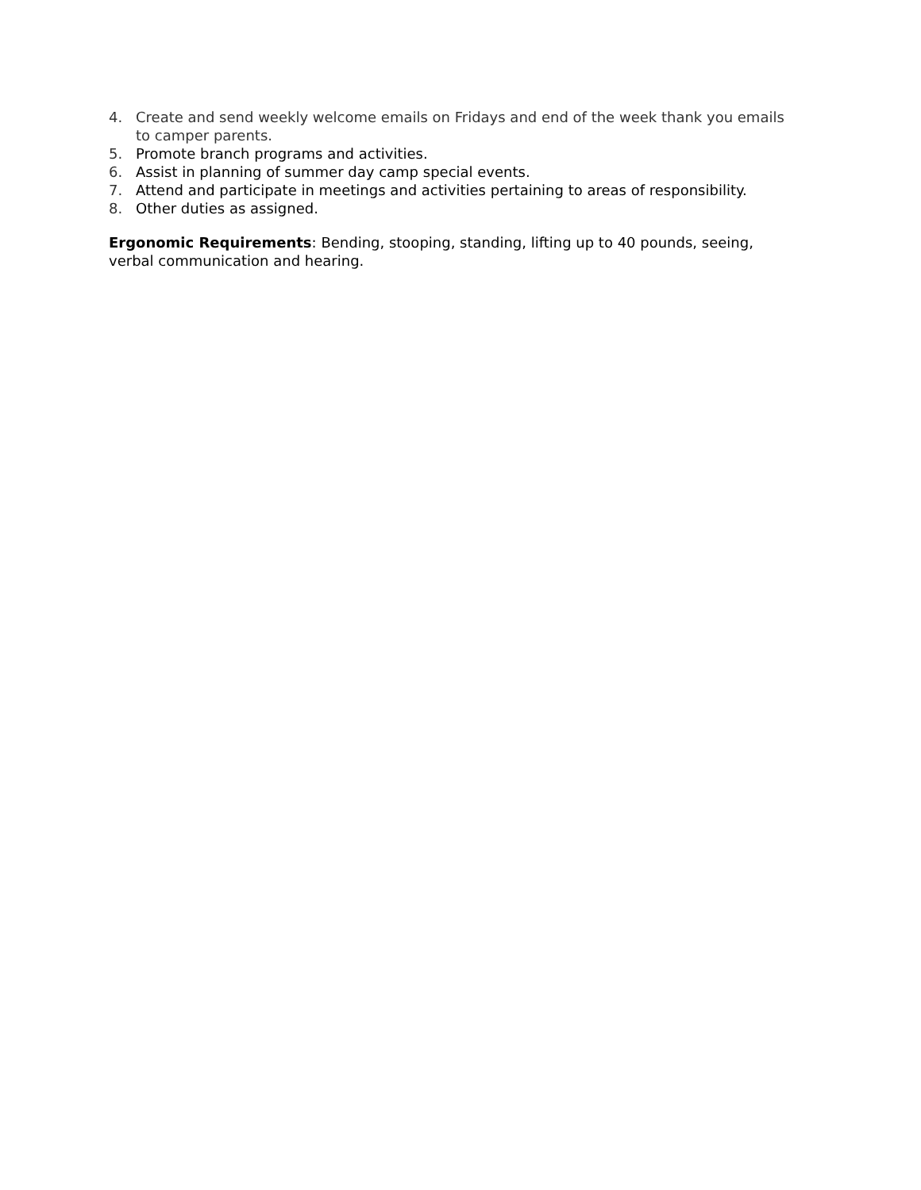4. Create and send weekly welcome emails on Fridays and end of the week thank you emails to camper parents.
5. Promote branch programs and activities.
6. Assist in planning of summer day camp special events.
7. Attend and participate in meetings and activities pertaining to areas of responsibility.
8. Other duties as assigned.
Ergonomic Requirements: Bending, stooping, standing, lifting up to 40 pounds, seeing, verbal communication and hearing.